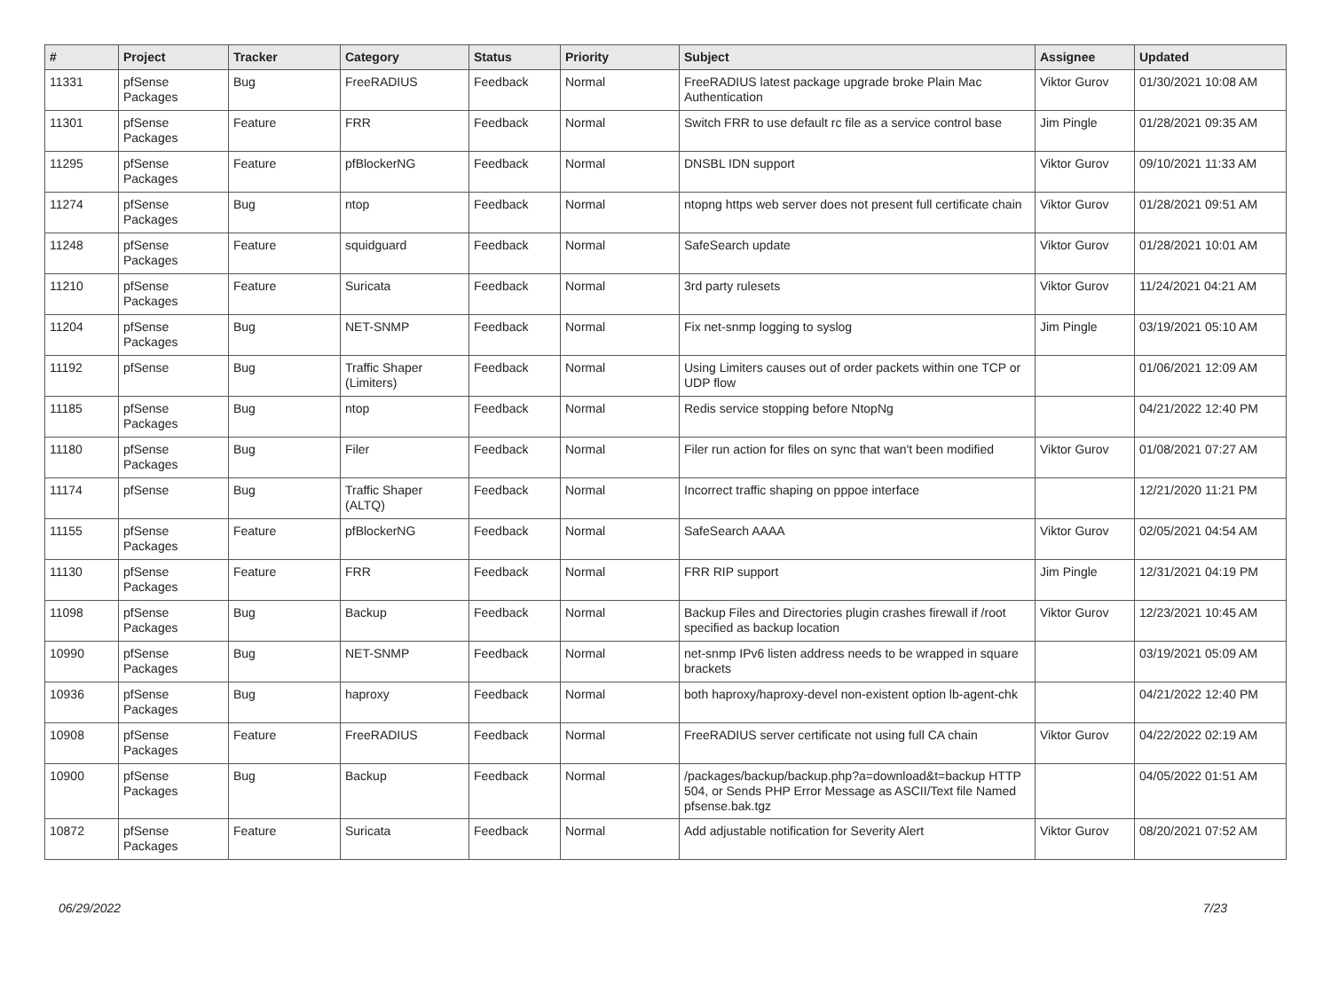| # | Project | Tracker | Category | Status | Priority | Subject | Assignee | Updated |
| --- | --- | --- | --- | --- | --- | --- | --- | --- |
| 11331 | pfSense Packages | Bug | FreeRADIUS | Feedback | Normal | FreeRADIUS latest package upgrade broke Plain Mac Authentication | Viktor Gurov | 01/30/2021 10:08 AM |
| 11301 | pfSense Packages | Feature | FRR | Feedback | Normal | Switch FRR to use default rc file as a service control base | Jim Pingle | 01/28/2021 09:35 AM |
| 11295 | pfSense Packages | Feature | pfBlockerNG | Feedback | Normal | DNSBL IDN support | Viktor Gurov | 09/10/2021 11:33 AM |
| 11274 | pfSense Packages | Bug | ntop | Feedback | Normal | ntopng https web server does not present full certificate chain | Viktor Gurov | 01/28/2021 09:51 AM |
| 11248 | pfSense Packages | Feature | squidguard | Feedback | Normal | SafeSearch update | Viktor Gurov | 01/28/2021 10:01 AM |
| 11210 | pfSense Packages | Feature | Suricata | Feedback | Normal | 3rd party rulesets | Viktor Gurov | 11/24/2021 04:21 AM |
| 11204 | pfSense Packages | Bug | NET-SNMP | Feedback | Normal | Fix net-snmp logging to syslog | Jim Pingle | 03/19/2021 05:10 AM |
| 11192 | pfSense | Bug | Traffic Shaper (Limiters) | Feedback | Normal | Using Limiters causes out of order packets within one TCP or UDP flow | | 01/06/2021 12:09 AM |
| 11185 | pfSense Packages | Bug | ntop | Feedback | Normal | Redis service stopping before NtopNg | | 04/21/2022 12:40 PM |
| 11180 | pfSense Packages | Bug | Filer | Feedback | Normal | Filer run action for files on sync that wan't been modified | Viktor Gurov | 01/08/2021 07:27 AM |
| 11174 | pfSense | Bug | Traffic Shaper (ALTQ) | Feedback | Normal | Incorrect traffic shaping on pppoe interface | | 12/21/2020 11:21 PM |
| 11155 | pfSense Packages | Feature | pfBlockerNG | Feedback | Normal | SafeSearch AAAA | Viktor Gurov | 02/05/2021 04:54 AM |
| 11130 | pfSense Packages | Feature | FRR | Feedback | Normal | FRR RIP support | Jim Pingle | 12/31/2021 04:19 PM |
| 11098 | pfSense Packages | Bug | Backup | Feedback | Normal | Backup Files and Directories plugin crashes firewall if /root specified as backup location | Viktor Gurov | 12/23/2021 10:45 AM |
| 10990 | pfSense Packages | Bug | NET-SNMP | Feedback | Normal | net-snmp IPv6 listen address needs to be wrapped in square brackets | | 03/19/2021 05:09 AM |
| 10936 | pfSense Packages | Bug | haproxy | Feedback | Normal | both haproxy/haproxy-devel non-existent option lb-agent-chk | | 04/21/2022 12:40 PM |
| 10908 | pfSense Packages | Feature | FreeRADIUS | Feedback | Normal | FreeRADIUS server certificate not using full CA chain | Viktor Gurov | 04/22/2022 02:19 AM |
| 10900 | pfSense Packages | Bug | Backup | Feedback | Normal | /packages/backup/backup.php?a=download&t=backup HTTP 504, or Sends PHP Error Message as ASCII/Text file Named pfsense.bak.tgz | | 04/05/2022 01:51 AM |
| 10872 | pfSense Packages | Feature | Suricata | Feedback | Normal | Add adjustable notification for Severity Alert | Viktor Gurov | 08/20/2021 07:52 AM |
06/29/2022 7/23